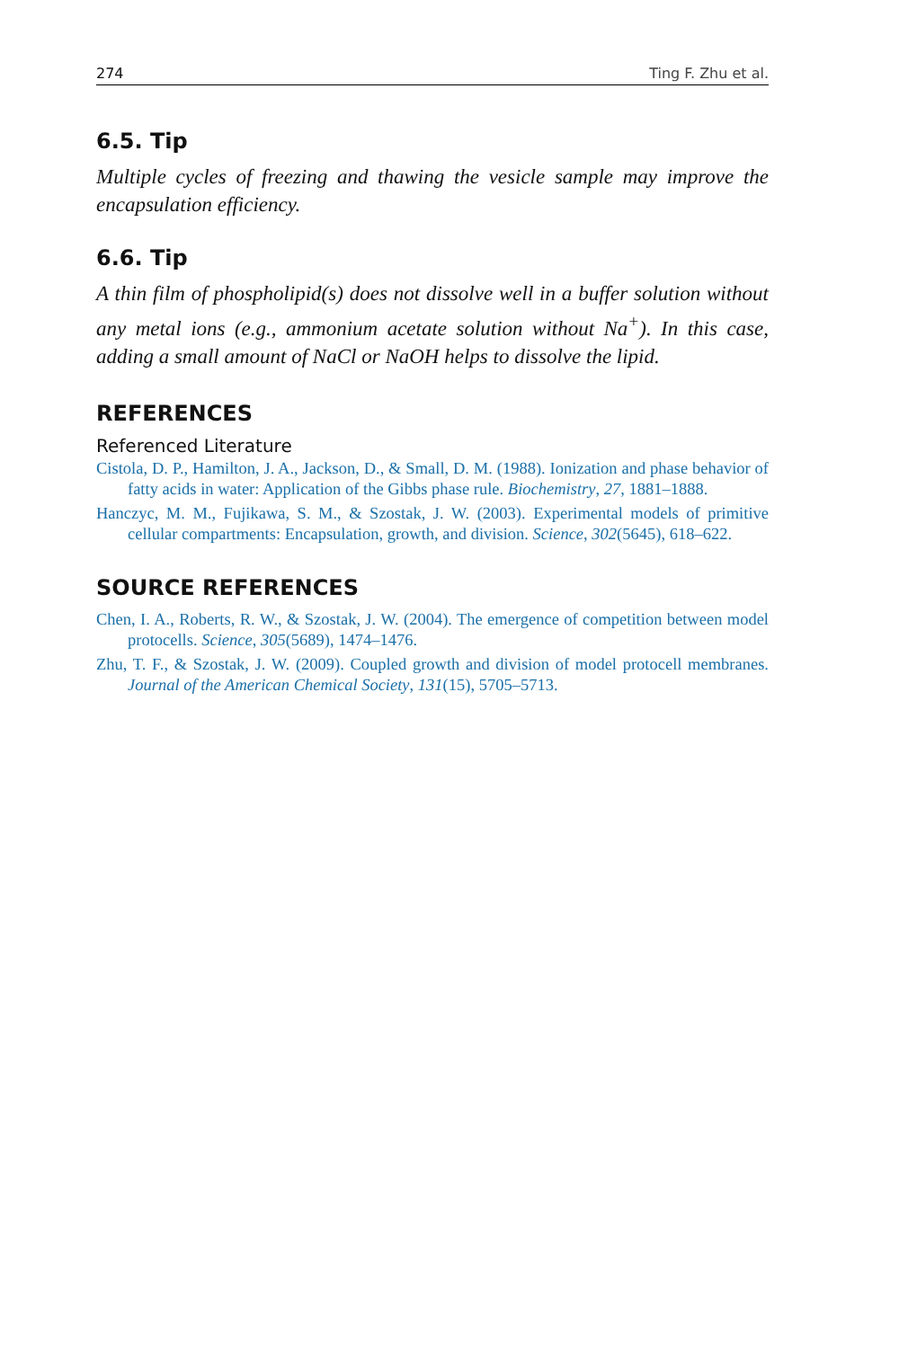274 Ting F. Zhu et al.
6.5. Tip
Multiple cycles of freezing and thawing the vesicle sample may improve the encapsulation efficiency.
6.6. Tip
A thin film of phospholipid(s) does not dissolve well in a buffer solution without any metal ions (e.g., ammonium acetate solution without Na<sup>+</sup>). In this case, adding a small amount of NaCl or NaOH helps to dissolve the lipid.
REFERENCES
Referenced Literature
Cistola, D. P., Hamilton, J. A., Jackson, D., & Small, D. M. (1988). Ionization and phase behavior of fatty acids in water: Application of the Gibbs phase rule. Biochemistry, 27, 1881–1888.
Hanczyc, M. M., Fujikawa, S. M., & Szostak, J. W. (2003). Experimental models of primitive cellular compartments: Encapsulation, growth, and division. Science, 302(5645), 618–622.
SOURCE REFERENCES
Chen, I. A., Roberts, R. W., & Szostak, J. W. (2004). The emergence of competition between model protocells. Science, 305(5689), 1474–1476.
Zhu, T. F., & Szostak, J. W. (2009). Coupled growth and division of model protocell membranes. Journal of the American Chemical Society, 131(15), 5705–5713.